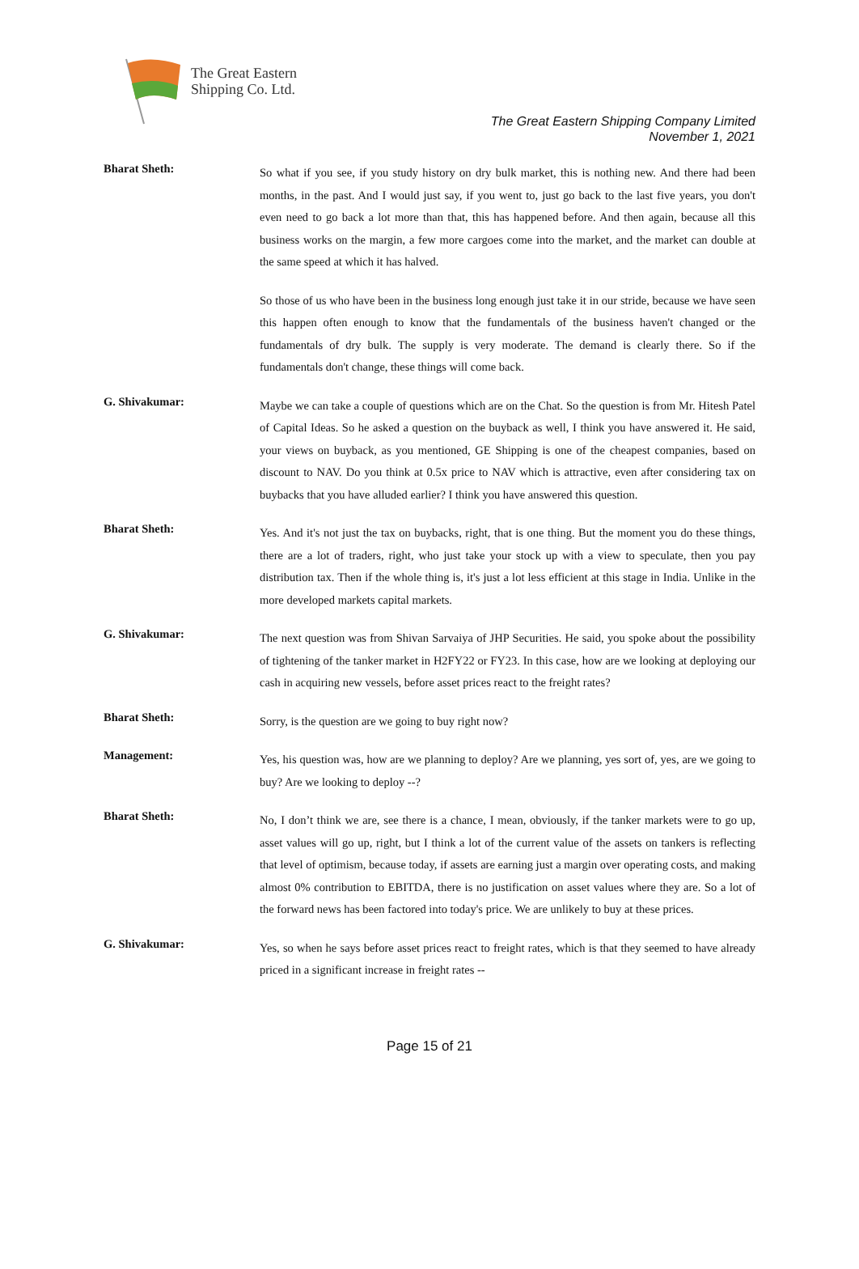The Great Eastern
Shipping Co. Ltd.
The Great Eastern Shipping Company Limited
November 1, 2021
Bharat Sheth:
So what if you see, if you study history on dry bulk market, this is nothing new. And there had been months, in the past. And I would just say, if you went to, just go back to the last five years, you don't even need to go back a lot more than that, this has happened before. And then again, because all this business works on the margin, a few more cargoes come into the market, and the market can double at the same speed at which it has halved.
So those of us who have been in the business long enough just take it in our stride, because we have seen this happen often enough to know that the fundamentals of the business haven't changed or the fundamentals of dry bulk. The supply is very moderate. The demand is clearly there. So if the fundamentals don't change, these things will come back.
G. Shivakumar:
Maybe we can take a couple of questions which are on the Chat. So the question is from Mr. Hitesh Patel of Capital Ideas. So he asked a question on the buyback as well, I think you have answered it. He said, your views on buyback, as you mentioned, GE Shipping is one of the cheapest companies, based on discount to NAV. Do you think at 0.5x price to NAV which is attractive, even after considering tax on buybacks that you have alluded earlier? I think you have answered this question.
Bharat Sheth:
Yes. And it's not just the tax on buybacks, right, that is one thing. But the moment you do these things, there are a lot of traders, right, who just take your stock up with a view to speculate, then you pay distribution tax. Then if the whole thing is, it's just a lot less efficient at this stage in India. Unlike in the more developed markets capital markets.
G. Shivakumar:
The next question was from Shivan Sarvaiya of JHP Securities. He said, you spoke about the possibility of tightening of the tanker market in H2FY22 or FY23. In this case, how are we looking at deploying our cash in acquiring new vessels, before asset prices react to the freight rates?
Bharat Sheth:
Sorry, is the question are we going to buy right now?
Management:
Yes, his question was, how are we planning to deploy? Are we planning, yes sort of, yes, are we going to buy? Are we looking to deploy --?
Bharat Sheth:
No, I don’t think we are, see there is a chance, I mean, obviously, if the tanker markets were to go up, asset values will go up, right, but I think a lot of the current value of the assets on tankers is reflecting that level of optimism, because today, if assets are earning just a margin over operating costs, and making almost 0% contribution to EBITDA, there is no justification on asset values where they are. So a lot of the forward news has been factored into today's price. We are unlikely to buy at these prices.
G. Shivakumar:
Yes, so when he says before asset prices react to freight rates, which is that they seemed to have already priced in a significant increase in freight rates --
Page 15 of 21